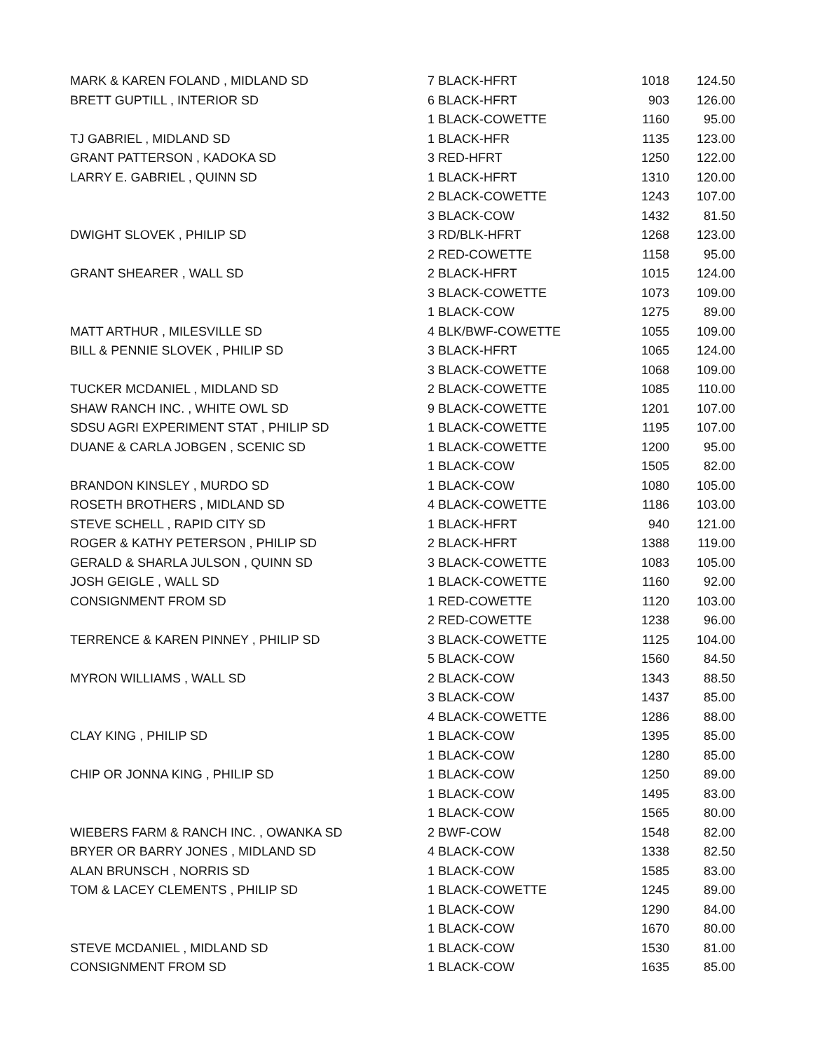| MARK & KAREN FOLAND , MIDLAND SD | 7 BLACK-HFRT | 1018 | 124.50 |
| BRETT GUPTILL , INTERIOR SD | 6 BLACK-HFRT | 903 | 126.00 |
| | 1 BLACK-COWETTE | 1160 | 95.00 |
| TJ GABRIEL , MIDLAND SD | 1 BLACK-HFR | 1135 | 123.00 |
| GRANT PATTERSON , KADOKA SD | 3 RED-HFRT | 1250 | 122.00 |
| LARRY E. GABRIEL , QUINN SD | 1 BLACK-HFRT | 1310 | 120.00 |
| | 2 BLACK-COWETTE | 1243 | 107.00 |
| | 3 BLACK-COW | 1432 | 81.50 |
| DWIGHT SLOVEK , PHILIP SD | 3 RD/BLK-HFRT | 1268 | 123.00 |
| | 2 RED-COWETTE | 1158 | 95.00 |
| GRANT SHEARER , WALL SD | 2 BLACK-HFRT | 1015 | 124.00 |
| | 3 BLACK-COWETTE | 1073 | 109.00 |
| | 1 BLACK-COW | 1275 | 89.00 |
| MATT ARTHUR , MILESVILLE SD | 4 BLK/BWF-COWETTE | 1055 | 109.00 |
| BILL & PENNIE SLOVEK , PHILIP SD | 3 BLACK-HFRT | 1065 | 124.00 |
| | 3 BLACK-COWETTE | 1068 | 109.00 |
| TUCKER MCDANIEL , MIDLAND SD | 2 BLACK-COWETTE | 1085 | 110.00 |
| SHAW RANCH INC. , WHITE OWL SD | 9 BLACK-COWETTE | 1201 | 107.00 |
| SDSU AGRI EXPERIMENT STAT , PHILIP SD | 1 BLACK-COWETTE | 1195 | 107.00 |
| DUANE & CARLA JOBGEN , SCENIC SD | 1 BLACK-COWETTE | 1200 | 95.00 |
| | 1 BLACK-COW | 1505 | 82.00 |
| BRANDON KINSLEY , MURDO SD | 1 BLACK-COW | 1080 | 105.00 |
| ROSETH BROTHERS , MIDLAND SD | 4 BLACK-COWETTE | 1186 | 103.00 |
| STEVE SCHELL , RAPID CITY SD | 1 BLACK-HFRT | 940 | 121.00 |
| ROGER & KATHY PETERSON , PHILIP SD | 2 BLACK-HFRT | 1388 | 119.00 |
| GERALD & SHARLA JULSON , QUINN SD | 3 BLACK-COWETTE | 1083 | 105.00 |
| JOSH GEIGLE , WALL SD | 1 BLACK-COWETTE | 1160 | 92.00 |
| CONSIGNMENT FROM SD | 1 RED-COWETTE | 1120 | 103.00 |
| | 2 RED-COWETTE | 1238 | 96.00 |
| TERRENCE & KAREN PINNEY , PHILIP SD | 3 BLACK-COWETTE | 1125 | 104.00 |
| | 5 BLACK-COW | 1560 | 84.50 |
| MYRON WILLIAMS , WALL SD | 2 BLACK-COW | 1343 | 88.50 |
| | 3 BLACK-COW | 1437 | 85.00 |
| | 4 BLACK-COWETTE | 1286 | 88.00 |
| CLAY KING , PHILIP SD | 1 BLACK-COW | 1395 | 85.00 |
| | 1 BLACK-COW | 1280 | 85.00 |
| CHIP OR JONNA KING , PHILIP SD | 1 BLACK-COW | 1250 | 89.00 |
| | 1 BLACK-COW | 1495 | 83.00 |
| | 1 BLACK-COW | 1565 | 80.00 |
| WIEBERS FARM & RANCH INC. , OWANKA SD | 2 BWF-COW | 1548 | 82.00 |
| BRYER OR BARRY JONES , MIDLAND SD | 4 BLACK-COW | 1338 | 82.50 |
| ALAN BRUNSCH , NORRIS SD | 1 BLACK-COW | 1585 | 83.00 |
| TOM & LACEY CLEMENTS , PHILIP SD | 1 BLACK-COWETTE | 1245 | 89.00 |
| | 1 BLACK-COW | 1290 | 84.00 |
| | 1 BLACK-COW | 1670 | 80.00 |
| STEVE MCDANIEL , MIDLAND SD | 1 BLACK-COW | 1530 | 81.00 |
| CONSIGNMENT FROM SD | 1 BLACK-COW | 1635 | 85.00 |